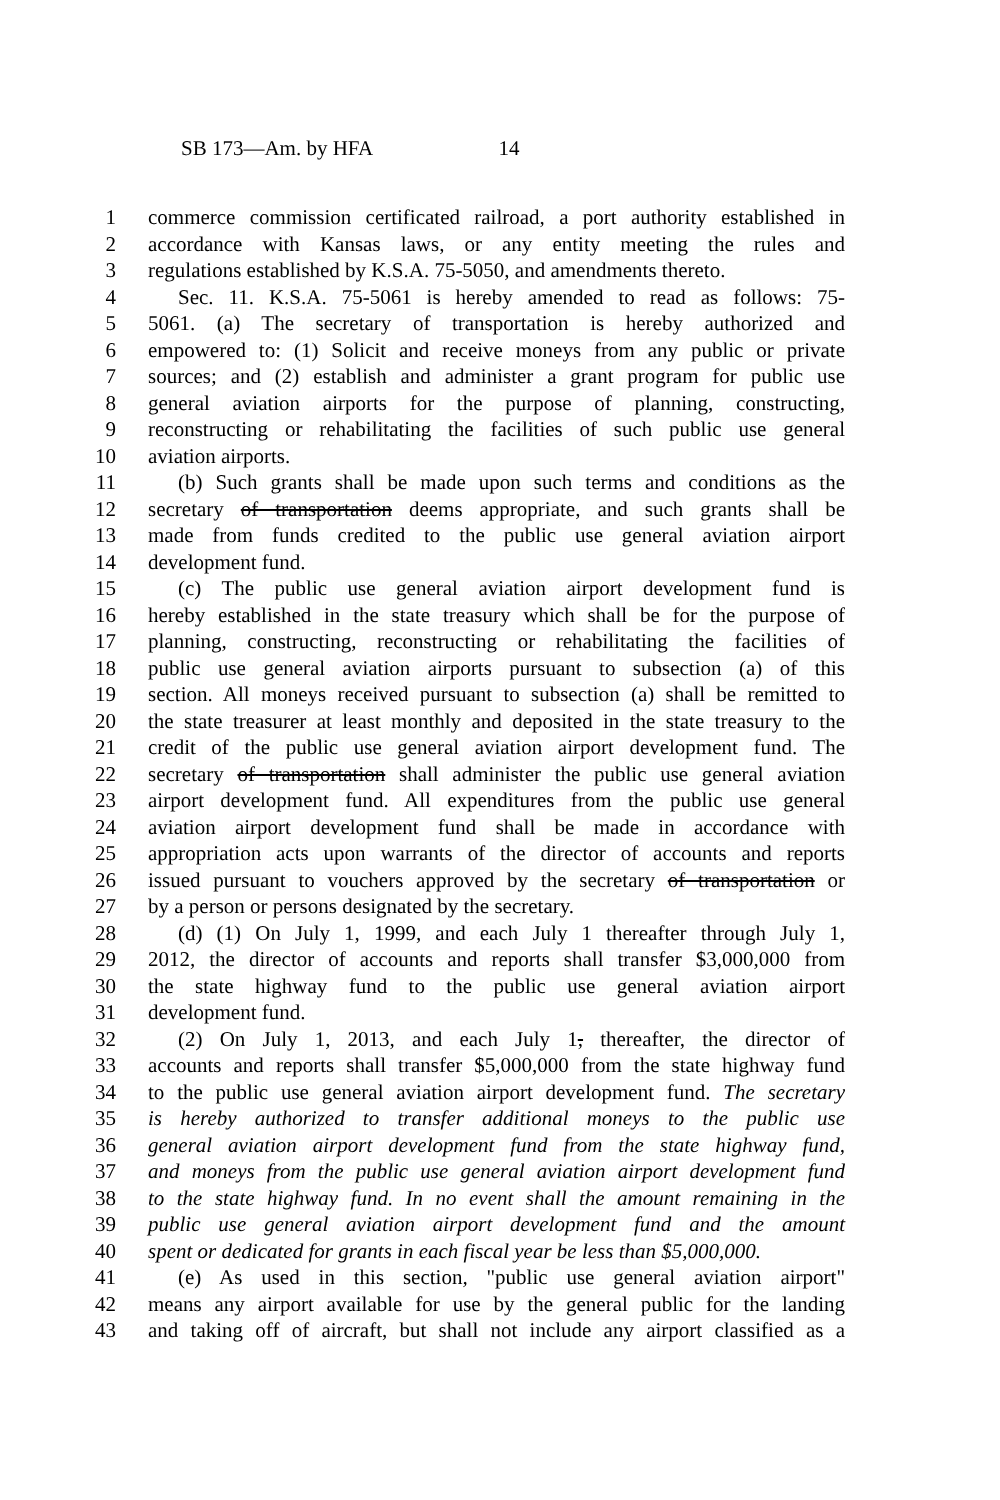SB 173—Am. by HFA 14
1 commerce commission certificated railroad, a port authority established in
2 accordance with Kansas laws, or any entity meeting the rules and
3 regulations established by K.S.A. 75-5050, and amendments thereto.
4 Sec. 11. K.S.A. 75-5061 is hereby amended to read as follows: 75-
5 5061. (a) The secretary of transportation is hereby authorized and
6 empowered to: (1) Solicit and receive moneys from any public or private
7 sources; and (2) establish and administer a grant program for public use
8 general aviation airports for the purpose of planning, constructing,
9 reconstructing or rehabilitating the facilities of such public use general
10 aviation airports.
11 (b) Such grants shall be made upon such terms and conditions as the
12 secretary of transportation deems appropriate, and such grants shall be
13 made from funds credited to the public use general aviation airport
14 development fund.
15 (c) The public use general aviation airport development fund is
16 hereby established in the state treasury which shall be for the purpose of
17 planning, constructing, reconstructing or rehabilitating the facilities of
18 public use general aviation airports pursuant to subsection (a) of this
19 section. All moneys received pursuant to subsection (a) shall be remitted to
20 the state treasurer at least monthly and deposited in the state treasury to the
21 credit of the public use general aviation airport development fund. The
22 secretary of transportation shall administer the public use general aviation
23 airport development fund. All expenditures from the public use general
24 aviation airport development fund shall be made in accordance with
25 appropriation acts upon warrants of the director of accounts and reports
26 issued pursuant to vouchers approved by the secretary of transportation or
27 by a person or persons designated by the secretary.
28 (d) (1) On July 1, 1999, and each July 1 thereafter through July 1,
29 2012, the director of accounts and reports shall transfer $3,000,000 from
30 the state highway fund to the public use general aviation airport
31 development fund.
32 (2) On July 1, 2013, and each July 1, thereafter, the director of
33 accounts and reports shall transfer $5,000,000 from the state highway fund
34 to the public use general aviation airport development fund. The secretary
35 is hereby authorized to transfer additional moneys to the public use
36 general aviation airport development fund from the state highway fund,
37 and moneys from the public use general aviation airport development fund
38 to the state highway fund. In no event shall the amount remaining in the
39 public use general aviation airport development fund and the amount
40 spent or dedicated for grants in each fiscal year be less than $5,000,000.
41 (e) As used in this section, "public use general aviation airport"
42 means any airport available for use by the general public for the landing
43 and taking off of aircraft, but shall not include any airport classified as a